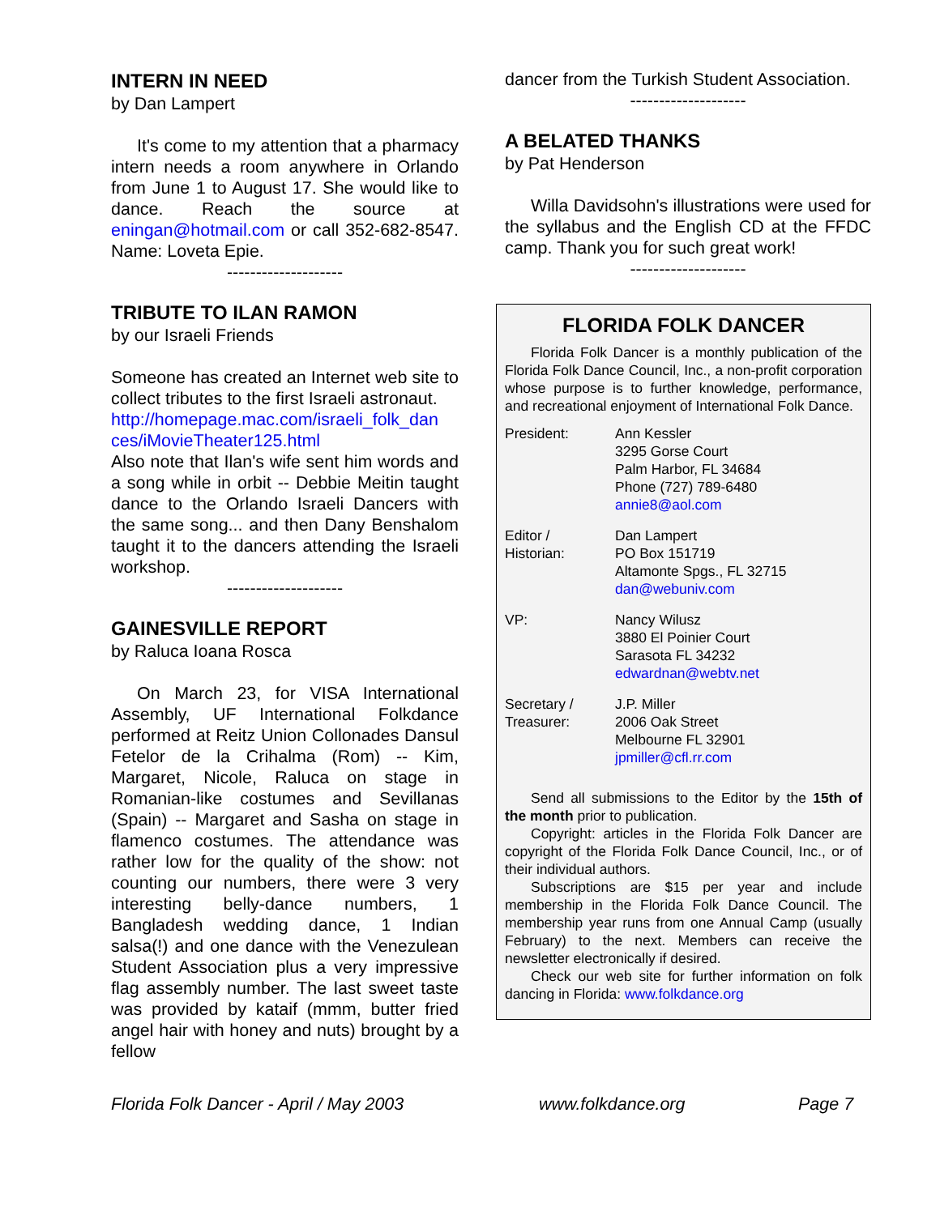INTERN IN NEED
by Dan Lampert
It's come to my attention that a pharmacy intern needs a room anywhere in Orlando from June 1 to August 17. She would like to dance. Reach the source at eningan@hotmail.com or call 352-682-8547. Name: Loveta Epie.
--------------------
TRIBUTE TO ILAN RAMON
by our Israeli Friends
Someone has created an Internet web site to collect tributes to the first Israeli astronaut.
http://homepage.mac.com/israeli_folk_dan ces/iMovieTheater125.html
Also note that Ilan's wife sent him words and a song while in orbit -- Debbie Meitin taught dance to the Orlando Israeli Dancers with the same song... and then Dany Benshalom taught it to the dancers attending the Israeli workshop.
--------------------
GAINESVILLE REPORT
by Raluca Ioana Rosca
On March 23, for VISA International Assembly, UF International Folkdance performed at Reitz Union Collonades Dansul Fetelor de la Crihalma (Rom) -- Kim, Margaret, Nicole, Raluca on stage in Romanian-like costumes and Sevillanas (Spain) -- Margaret and Sasha on stage in flamenco costumes. The attendance was rather low for the quality of the show: not counting our numbers, there were 3 very interesting belly-dance numbers, 1 Bangladesh wedding dance, 1 Indian salsa(!) and one dance with the Venezulean Student Association plus a very impressive flag assembly number. The last sweet taste was provided by kataif (mmm, butter fried angel hair with honey and nuts) brought by a fellow
dancer from the Turkish Student Association.
--------------------
A BELATED THANKS
by Pat Henderson
Willa Davidsohn's illustrations were used for the syllabus and the English CD at the FFDC camp. Thank you for such great work!
--------------------
FLORIDA FOLK DANCER
Florida Folk Dancer is a monthly publication of the Florida Folk Dance Council, Inc., a non-profit corporation whose purpose is to further knowledge, performance, and recreational enjoyment of International Folk Dance.
| President: | Ann Kessler 3295 Gorse Court Palm Harbor, FL 34684 Phone (727) 789-6480 annie8@aol.com |
| Editor / Historian: | Dan Lampert PO Box 151719 Altamonte Spgs., FL 32715 dan@webuniv.com |
| VP: | Nancy Wilusz 3880 El Poinier Court Sarasota FL 34232 edwardnan@webtv.net |
| Secretary / Treasurer: | J.P. Miller 2006 Oak Street Melbourne FL 32901 jpmiller@cfl.rr.com |
Send all submissions to the Editor by the 15th of the month prior to publication.
Copyright: articles in the Florida Folk Dancer are copyright of the Florida Folk Dance Council, Inc., or of their individual authors.
Subscriptions are $15 per year and include membership in the Florida Folk Dance Council. The membership year runs from one Annual Camp (usually February) to the next. Members can receive the newsletter electronically if desired.
Check our web site for further information on folk dancing in Florida: www.folkdance.org
Florida Folk Dancer - April / May 2003 www.folkdance.org Page 7